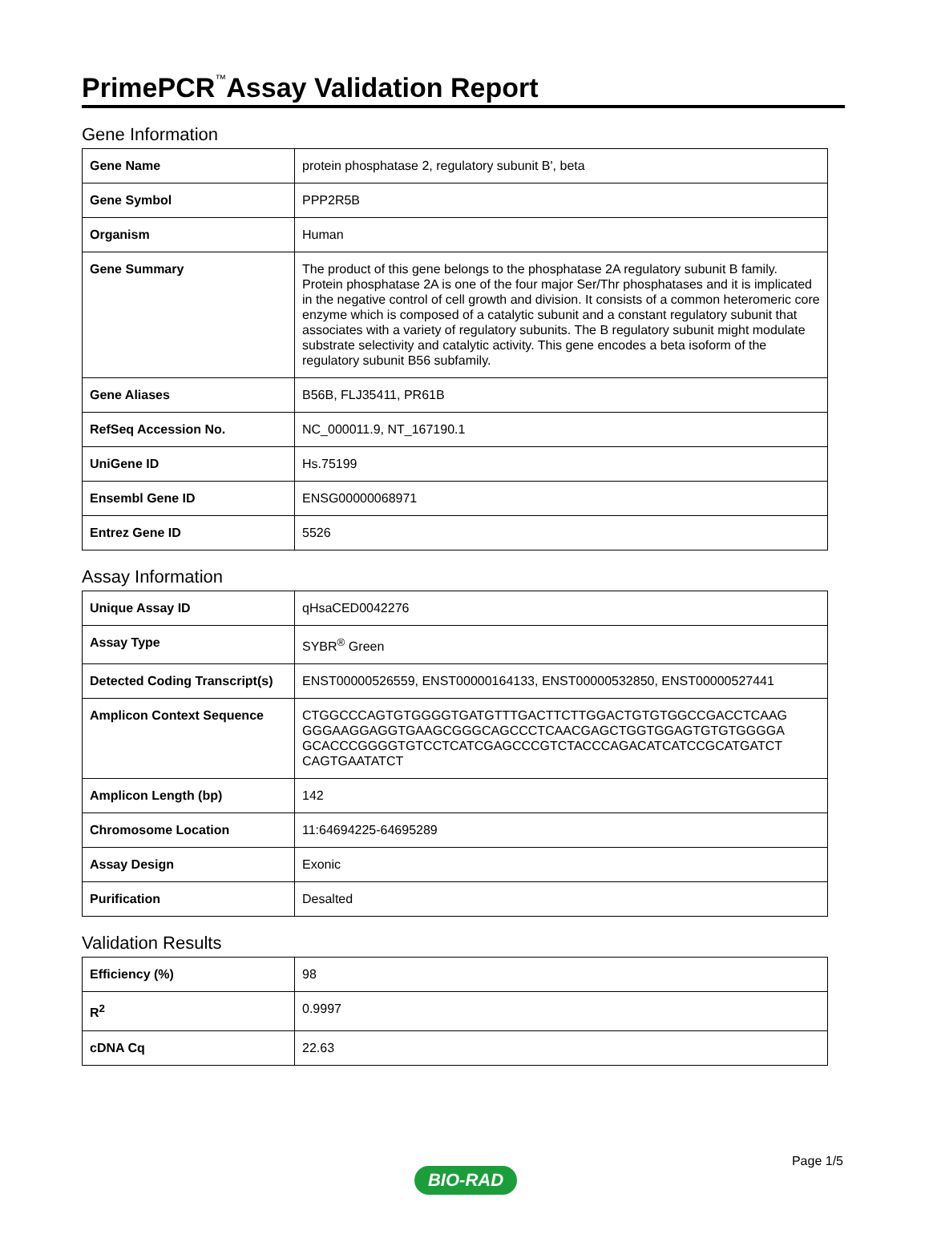PrimePCR<sup>™</sup>Assay Validation Report
Gene Information
| Gene Name | protein phosphatase 2, regulatory subunit B', beta |
| Gene Symbol | PPP2R5B |
| Organism | Human |
| Gene Summary | The product of this gene belongs to the phosphatase 2A regulatory subunit B family. Protein phosphatase 2A is one of the four major Ser/Thr phosphatases and it is implicated in the negative control of cell growth and division. It consists of a common heteromeric core enzyme which is composed of a catalytic subunit and a constant regulatory subunit that associates with a variety of regulatory subunits. The B regulatory subunit might modulate substrate selectivity and catalytic activity. This gene encodes a beta isoform of the regulatory subunit B56 subfamily. |
| Gene Aliases | B56B, FLJ35411, PR61B |
| RefSeq Accession No. | NC_000011.9, NT_167190.1 |
| UniGene ID | Hs.75199 |
| Ensembl Gene ID | ENSG00000068971 |
| Entrez Gene ID | 5526 |
Assay Information
| Unique Assay ID | qHsaCED0042276 |
| Assay Type | SYBR<sup>®</sup> Green |
| Detected Coding Transcript(s) | ENST00000526559, ENST00000164133, ENST00000532850, ENST00000527441 |
| Amplicon Context Sequence | CTGGCCCAGTGTGGGGTGATGTTTGACTTCTTGGACTGTGTGGCCGACCTCAAG GGGAAGGAGGTGAAGCGGGCAGCCCTCAACGAGCTGGTGGAGTGTGTGGGGA GCACCCGGGGTGTCCTCATCGAGCCCGTCTACCCAGACATCATCCGCATGATCT CAGTGAATATCT |
| Amplicon Length (bp) | 142 |
| Chromosome Location | 11:64694225-64695289 |
| Assay Design | Exonic |
| Purification | Desalted |
Validation Results
| Efficiency (%) | 98 |
| R<sup>2</sup> | 0.9997 |
| cDNA Cq | 22.63 |
Page 1/5
BIO-RAD